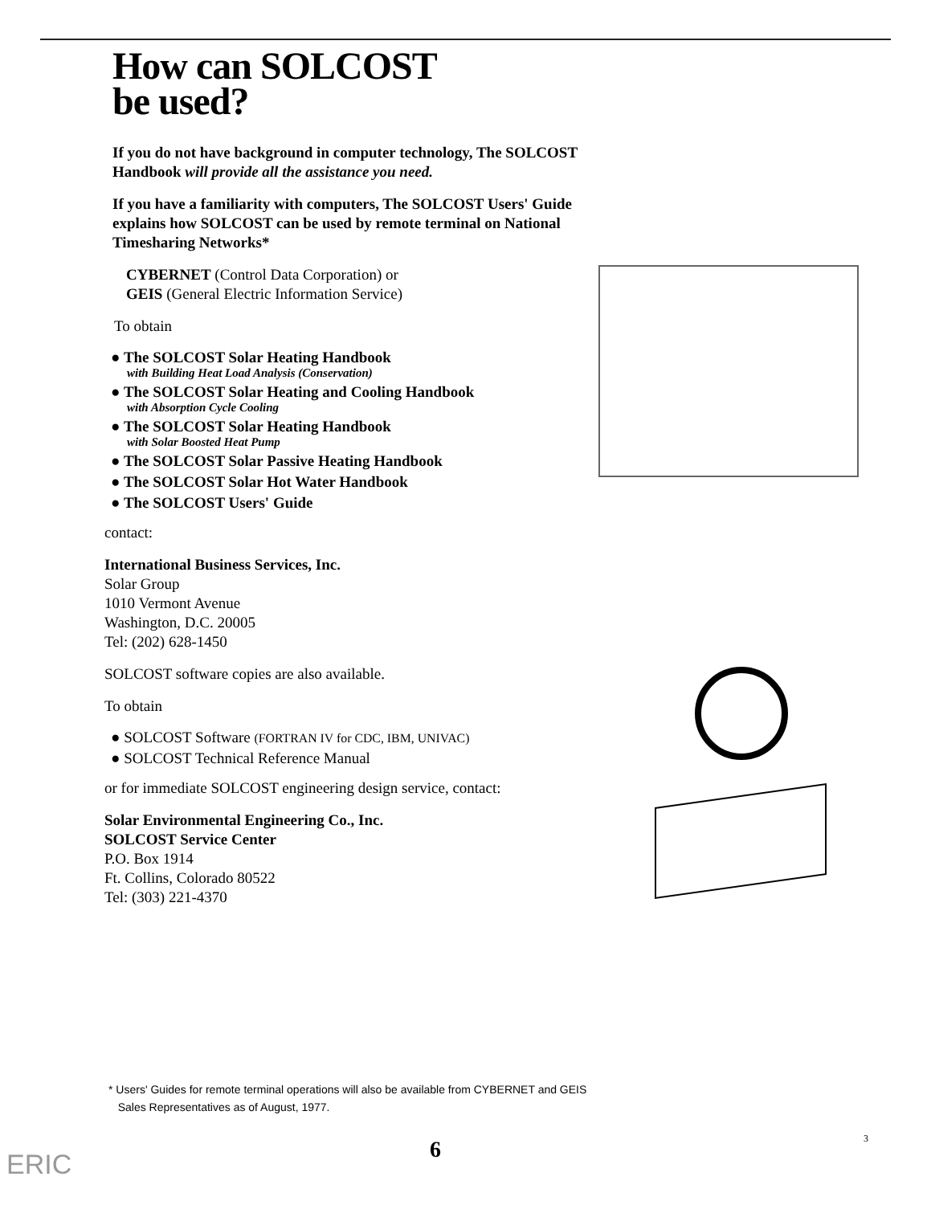How can SOLCOST
be used?
If you do not have background in computer technology, The SOLCOST Handbook will provide all the assistance you need.
If you have a familiarity with computers, The SOLCOST Users' Guide explains how SOLCOST can be used by remote terminal on National Timesharing Networks*
CYBERNET (Control Data Corporation) or
GEIS (General Electric Information Service)
To obtain
● The SOLCOST Solar Heating Handbook
with Building Heat Load Analysis (Conservation)
● The SOLCOST Solar Heating and Cooling Handbook
with Absorption Cycle Cooling
● The SOLCOST Solar Heating Handbook
with Solar Boosted Heat Pump
● The SOLCOST Solar Passive Heating Handbook
● The SOLCOST Solar Hot Water Handbook
● The SOLCOST Users' Guide
contact:
International Business Services, Inc.
Solar Group
1010 Vermont Avenue
Washington, D.C. 20005
Tel: (202) 628-1450
SOLCOST software copies are also available.
To obtain
● SOLCOST Software (FORTRAN IV for CDC, IBM, UNIVAC)
● SOLCOST Technical Reference Manual
or for immediate SOLCOST engineering design service, contact:
Solar Environmental Engineering Co., Inc.
SOLCOST Service Center
P.O. Box 1914
Ft. Collins, Colorado 80522
Tel: (303) 221-4370
* Users' Guides for remote terminal operations will also be available from CYBERNET and GEIS
Sales Representatives as of August, 1977.
6 3
ERIC